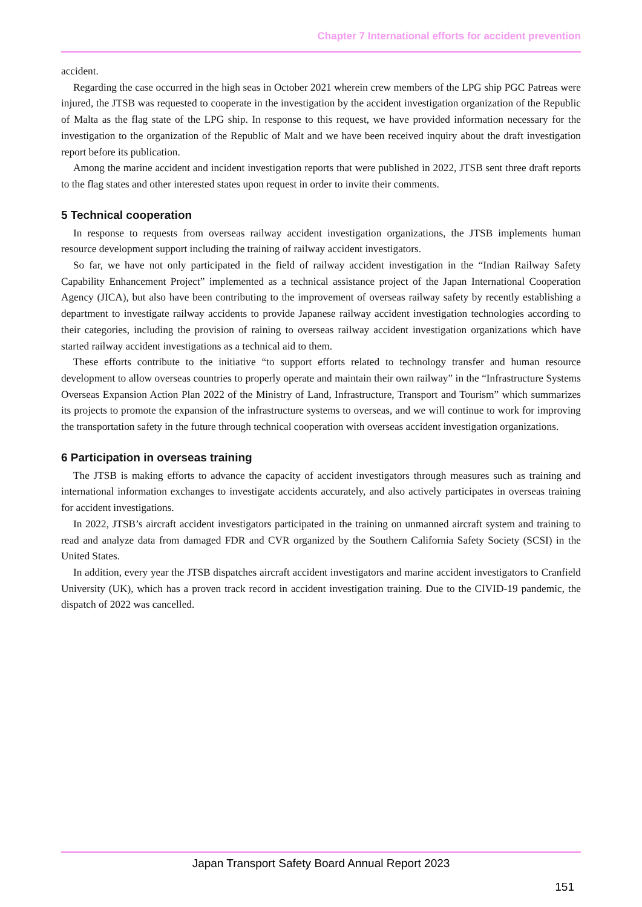Chapter 7 International efforts for accident prevention
accident.
Regarding the case occurred in the high seas in October 2021 wherein crew members of the LPG ship PGC Patreas were injured, the JTSB was requested to cooperate in the investigation by the accident investigation organization of the Republic of Malta as the flag state of the LPG ship. In response to this request, we have provided information necessary for the investigation to the organization of the Republic of Malt and we have been received inquiry about the draft investigation report before its publication.
Among the marine accident and incident investigation reports that were published in 2022, JTSB sent three draft reports to the flag states and other interested states upon request in order to invite their comments.
5 Technical cooperation
In response to requests from overseas railway accident investigation organizations, the JTSB implements human resource development support including the training of railway accident investigators.
So far, we have not only participated in the field of railway accident investigation in the “Indian Railway Safety Capability Enhancement Project” implemented as a technical assistance project of the Japan International Cooperation Agency (JICA), but also have been contributing to the improvement of overseas railway safety by recently establishing a department to investigate railway accidents to provide Japanese railway accident investigation technologies according to their categories, including the provision of raining to overseas railway accident investigation organizations which have started railway accident investigations as a technical aid to them.
These efforts contribute to the initiative “to support efforts related to technology transfer and human resource development to allow overseas countries to properly operate and maintain their own railway” in the “Infrastructure Systems Overseas Expansion Action Plan 2022 of the Ministry of Land, Infrastructure, Transport and Tourism” which summarizes its projects to promote the expansion of the infrastructure systems to overseas, and we will continue to work for improving the transportation safety in the future through technical cooperation with overseas accident investigation organizations.
6 Participation in overseas training
The JTSB is making efforts to advance the capacity of accident investigators through measures such as training and international information exchanges to investigate accidents accurately, and also actively participates in overseas training for accident investigations.
In 2022, JTSB’s aircraft accident investigators participated in the training on unmanned aircraft system and training to read and analyze data from damaged FDR and CVR organized by the Southern California Safety Society (SCSI) in the United States.
In addition, every year the JTSB dispatches aircraft accident investigators and marine accident investigators to Cranfield University (UK), which has a proven track record in accident investigation training. Due to the CIVID-19 pandemic, the dispatch of 2022 was cancelled.
Japan Transport Safety Board Annual Report 2023
151